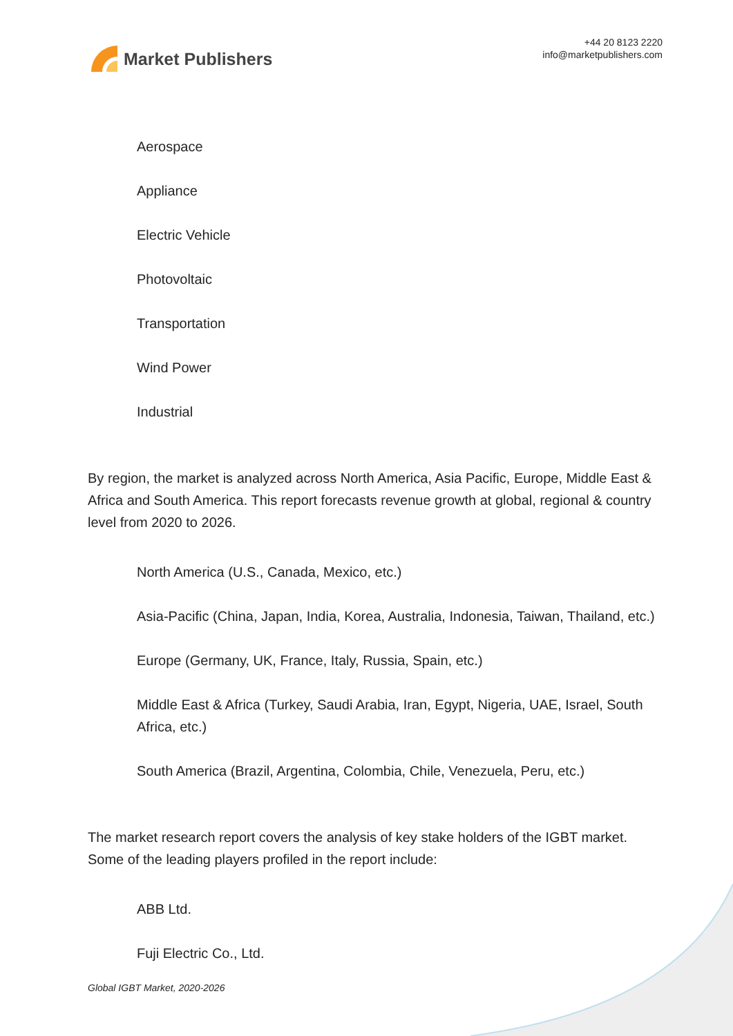Market Publishers
+44 20 8123 2220
info@marketpublishers.com
Aerospace
Appliance
Electric Vehicle
Photovoltaic
Transportation
Wind Power
Industrial
By region, the market is analyzed across North America, Asia Pacific, Europe, Middle East & Africa and South America. This report forecasts revenue growth at global, regional & country level from 2020 to 2026.
North America (U.S., Canada, Mexico, etc.)
Asia-Pacific (China, Japan, India, Korea, Australia, Indonesia, Taiwan, Thailand, etc.)
Europe (Germany, UK, France, Italy, Russia, Spain, etc.)
Middle East & Africa (Turkey, Saudi Arabia, Iran, Egypt, Nigeria, UAE, Israel, South Africa, etc.)
South America (Brazil, Argentina, Colombia, Chile, Venezuela, Peru, etc.)
The market research report covers the analysis of key stake holders of the IGBT market. Some of the leading players profiled in the report include:
ABB Ltd.
Fuji Electric Co., Ltd.
Global IGBT Market, 2020-2026